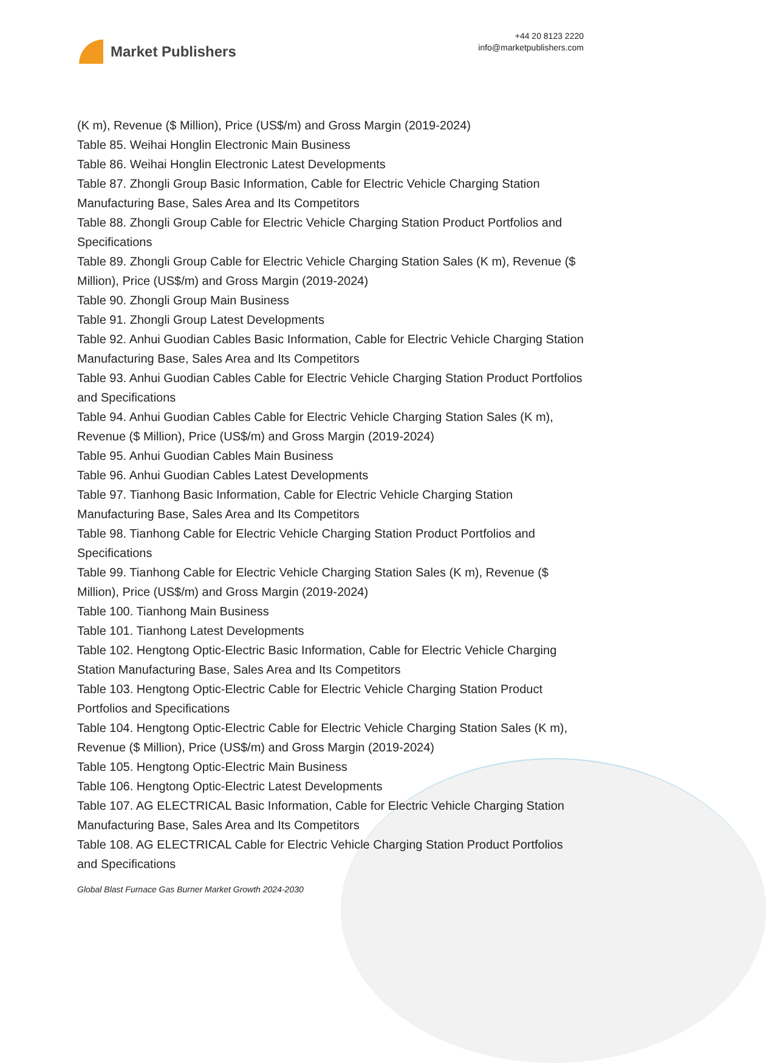Market Publishers
+44 20 8123 2220
info@marketpublishers.com
(K m), Revenue ($ Million), Price (US$/m) and Gross Margin (2019-2024)
Table 85. Weihai Honglin Electronic Main Business
Table 86. Weihai Honglin Electronic Latest Developments
Table 87. Zhongli Group Basic Information, Cable for Electric Vehicle Charging Station Manufacturing Base, Sales Area and Its Competitors
Table 88. Zhongli Group Cable for Electric Vehicle Charging Station Product Portfolios and Specifications
Table 89. Zhongli Group Cable for Electric Vehicle Charging Station Sales (K m), Revenue ($ Million), Price (US$/m) and Gross Margin (2019-2024)
Table 90. Zhongli Group Main Business
Table 91. Zhongli Group Latest Developments
Table 92. Anhui Guodian Cables Basic Information, Cable for Electric Vehicle Charging Station Manufacturing Base, Sales Area and Its Competitors
Table 93. Anhui Guodian Cables Cable for Electric Vehicle Charging Station Product Portfolios and Specifications
Table 94. Anhui Guodian Cables Cable for Electric Vehicle Charging Station Sales (K m), Revenue ($ Million), Price (US$/m) and Gross Margin (2019-2024)
Table 95. Anhui Guodian Cables Main Business
Table 96. Anhui Guodian Cables Latest Developments
Table 97. Tianhong Basic Information, Cable for Electric Vehicle Charging Station Manufacturing Base, Sales Area and Its Competitors
Table 98. Tianhong Cable for Electric Vehicle Charging Station Product Portfolios and Specifications
Table 99. Tianhong Cable for Electric Vehicle Charging Station Sales (K m), Revenue ($ Million), Price (US$/m) and Gross Margin (2019-2024)
Table 100. Tianhong Main Business
Table 101. Tianhong Latest Developments
Table 102. Hengtong Optic-Electric Basic Information, Cable for Electric Vehicle Charging Station Manufacturing Base, Sales Area and Its Competitors
Table 103. Hengtong Optic-Electric Cable for Electric Vehicle Charging Station Product Portfolios and Specifications
Table 104. Hengtong Optic-Electric Cable for Electric Vehicle Charging Station Sales (K m), Revenue ($ Million), Price (US$/m) and Gross Margin (2019-2024)
Table 105. Hengtong Optic-Electric Main Business
Table 106. Hengtong Optic-Electric Latest Developments
Table 107. AG ELECTRICAL Basic Information, Cable for Electric Vehicle Charging Station Manufacturing Base, Sales Area and Its Competitors
Table 108. AG ELECTRICAL Cable for Electric Vehicle Charging Station Product Portfolios and Specifications
Global Blast Furnace Gas Burner Market Growth 2024-2030